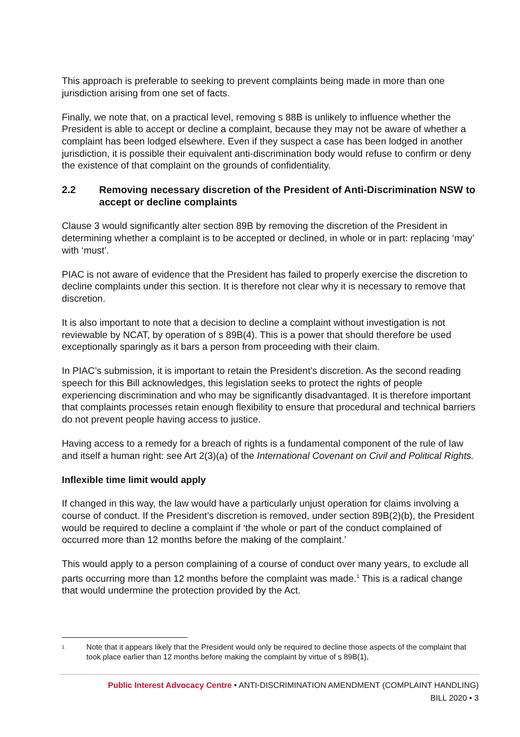This approach is preferable to seeking to prevent complaints being made in more than one jurisdiction arising from one set of facts.
Finally, we note that, on a practical level, removing s 88B is unlikely to influence whether the President is able to accept or decline a complaint, because they may not be aware of whether a complaint has been lodged elsewhere. Even if they suspect a case has been lodged in another jurisdiction, it is possible their equivalent anti-discrimination body would refuse to confirm or deny the existence of that complaint on the grounds of confidentiality.
2.2 Removing necessary discretion of the President of Anti-Discrimination NSW to accept or decline complaints
Clause 3 would significantly alter section 89B by removing the discretion of the President in determining whether a complaint is to be accepted or declined, in whole or in part: replacing ‘may’ with ‘must’.
PIAC is not aware of evidence that the President has failed to properly exercise the discretion to decline complaints under this section. It is therefore not clear why it is necessary to remove that discretion.
It is also important to note that a decision to decline a complaint without investigation is not reviewable by NCAT, by operation of s 89B(4). This is a power that should therefore be used exceptionally sparingly as it bars a person from proceeding with their claim.
In PIAC’s submission, it is important to retain the President’s discretion. As the second reading speech for this Bill acknowledges, this legislation seeks to protect the rights of people experiencing discrimination and who may be significantly disadvantaged. It is therefore important that complaints processes retain enough flexibility to ensure that procedural and technical barriers do not prevent people having access to justice.
Having access to a remedy for a breach of rights is a fundamental component of the rule of law and itself a human right: see Art 2(3)(a) of the International Covenant on Civil and Political Rights.
Inflexible time limit would apply
If changed in this way, the law would have a particularly unjust operation for claims involving a course of conduct. If the President’s discretion is removed, under section 89B(2)(b), the President would be required to decline a complaint if ‘the whole or part of the conduct complained of occurred more than 12 months before the making of the complaint.’
This would apply to a person complaining of a course of conduct over many years, to exclude all parts occurring more than 12 months before the complaint was made.<sup>1</sup> This is a radical change that would undermine the protection provided by the Act.
<sup>1</sup> Note that it appears likely that the President would only be required to decline those aspects of the complaint that took place earlier than 12 months before making the complaint by virtue of s 89B(1),
Public Interest Advocacy Centre • ANTI-DISCRIMINATION AMENDMENT (COMPLAINT HANDLING)
BILL 2020 • 3